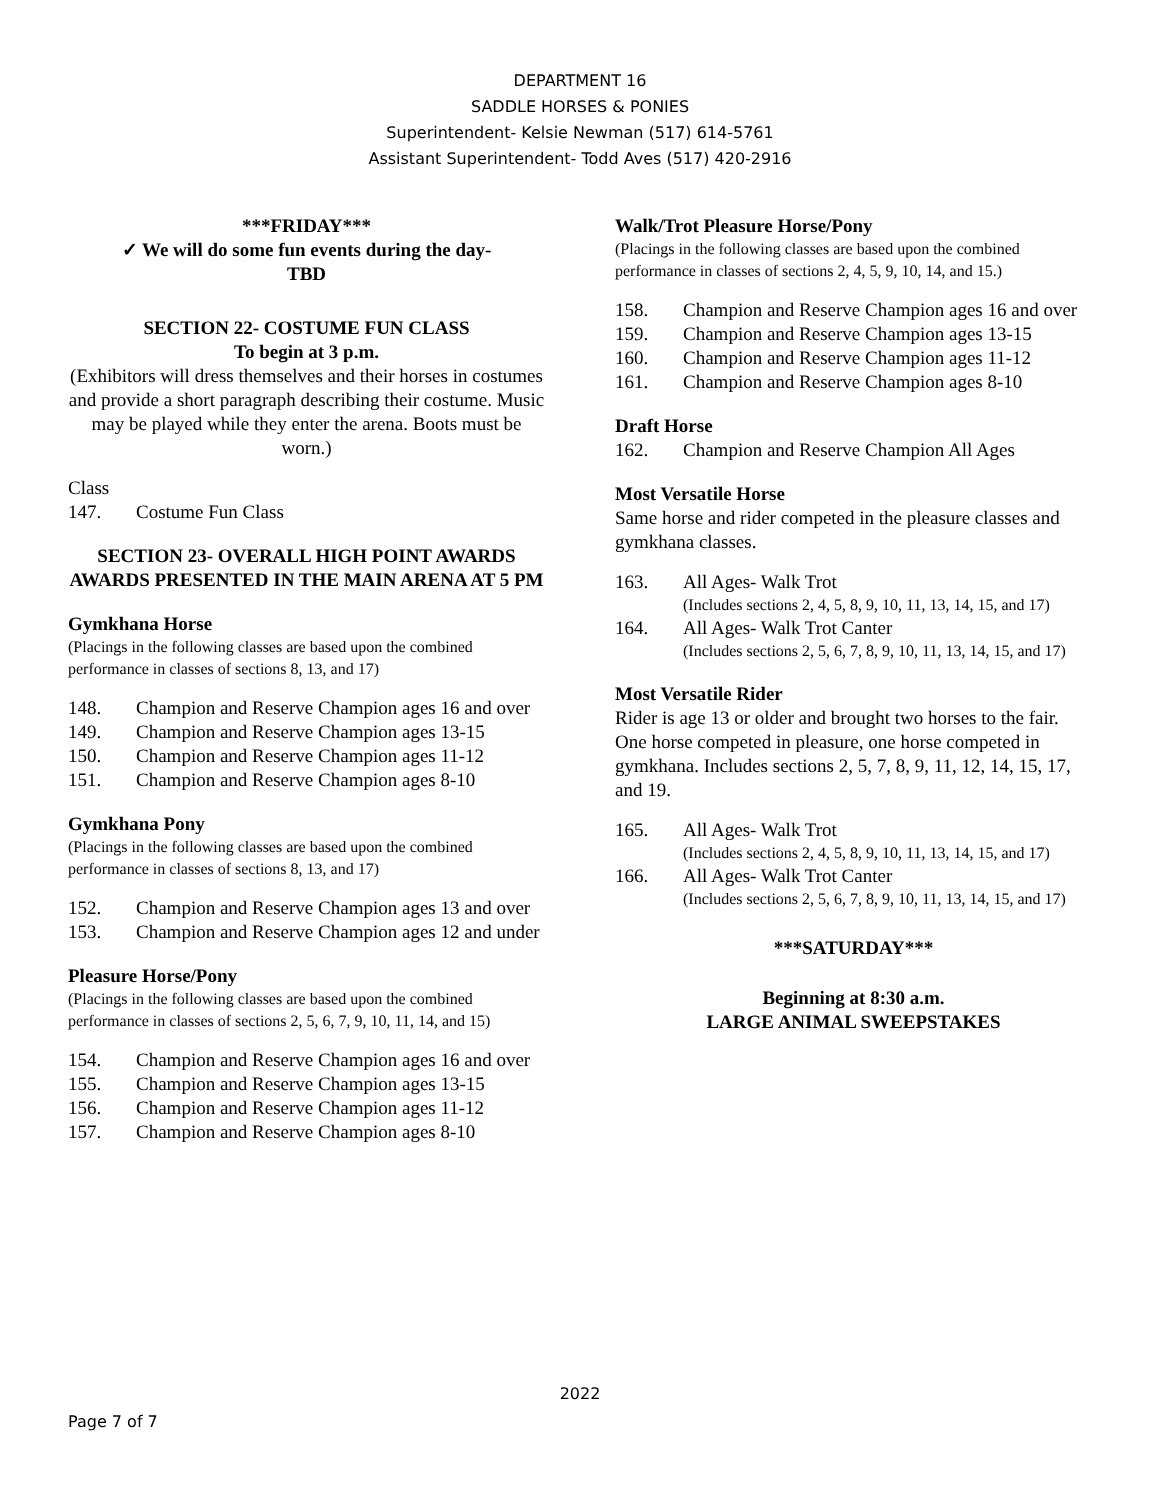DEPARTMENT 16
SADDLE HORSES & PONIES
Superintendent- Kelsie Newman (517) 614-5761
Assistant Superintendent- Todd Aves (517) 420-2916
***FRIDAY***
✓ We will do some fun events during the day-
TBD
SECTION 22- COSTUME FUN CLASS
To begin at 3 p.m.
(Exhibitors will dress themselves and their horses in costumes and provide a short paragraph describing their costume. Music may be played while they enter the arena. Boots must be worn.)
Class
147. Costume Fun Class
SECTION 23- OVERALL HIGH POINT AWARDS AWARDS PRESENTED IN THE MAIN ARENA AT 5 PM
Gymkhana Horse
(Placings in the following classes are based upon the combined performance in classes of sections 8, 13, and 17)
148. Champion and Reserve Champion ages 16 and over
149. Champion and Reserve Champion ages 13-15
150. Champion and Reserve Champion ages 11-12
151. Champion and Reserve Champion ages 8-10
Gymkhana Pony
(Placings in the following classes are based upon the combined performance in classes of sections 8, 13, and 17)
152. Champion and Reserve Champion ages 13 and over
153. Champion and Reserve Champion ages 12 and under
Pleasure Horse/Pony
(Placings in the following classes are based upon the combined performance in classes of sections 2, 5, 6, 7, 9, 10, 11, 14, and 15)
154. Champion and Reserve Champion ages 16 and over
155. Champion and Reserve Champion ages 13-15
156. Champion and Reserve Champion ages 11-12
157. Champion and Reserve Champion ages 8-10
Walk/Trot Pleasure Horse/Pony
(Placings in the following classes are based upon the combined performance in classes of sections 2, 4, 5, 9, 10, 14, and 15.)
158. Champion and Reserve Champion ages 16 and over
159. Champion and Reserve Champion ages 13-15
160. Champion and Reserve Champion ages 11-12
161. Champion and Reserve Champion ages 8-10
Draft Horse
162. Champion and Reserve Champion All Ages
Most Versatile Horse
Same horse and rider competed in the pleasure classes and gymkhana classes.
163. All Ages- Walk Trot
(Includes sections 2, 4, 5, 8, 9, 10, 11, 13, 14, 15, and 17)
164. All Ages- Walk Trot Canter
(Includes sections 2, 5, 6, 7, 8, 9, 10, 11, 13, 14, 15, and 17)
Most Versatile Rider
Rider is age 13 or older and brought two horses to the fair. One horse competed in pleasure, one horse competed in gymkhana. Includes sections 2, 5, 7, 8, 9, 11, 12, 14, 15, 17, and 19.
165. All Ages- Walk Trot
(Includes sections 2, 4, 5, 8, 9, 10, 11, 13, 14, 15, and 17)
166. All Ages- Walk Trot Canter
(Includes sections 2, 5, 6, 7, 8, 9, 10, 11, 13, 14, 15, and 17)
***SATURDAY***
Beginning at 8:30 a.m.
LARGE ANIMAL SWEEPSTAKES
2022
Page 7 of 7